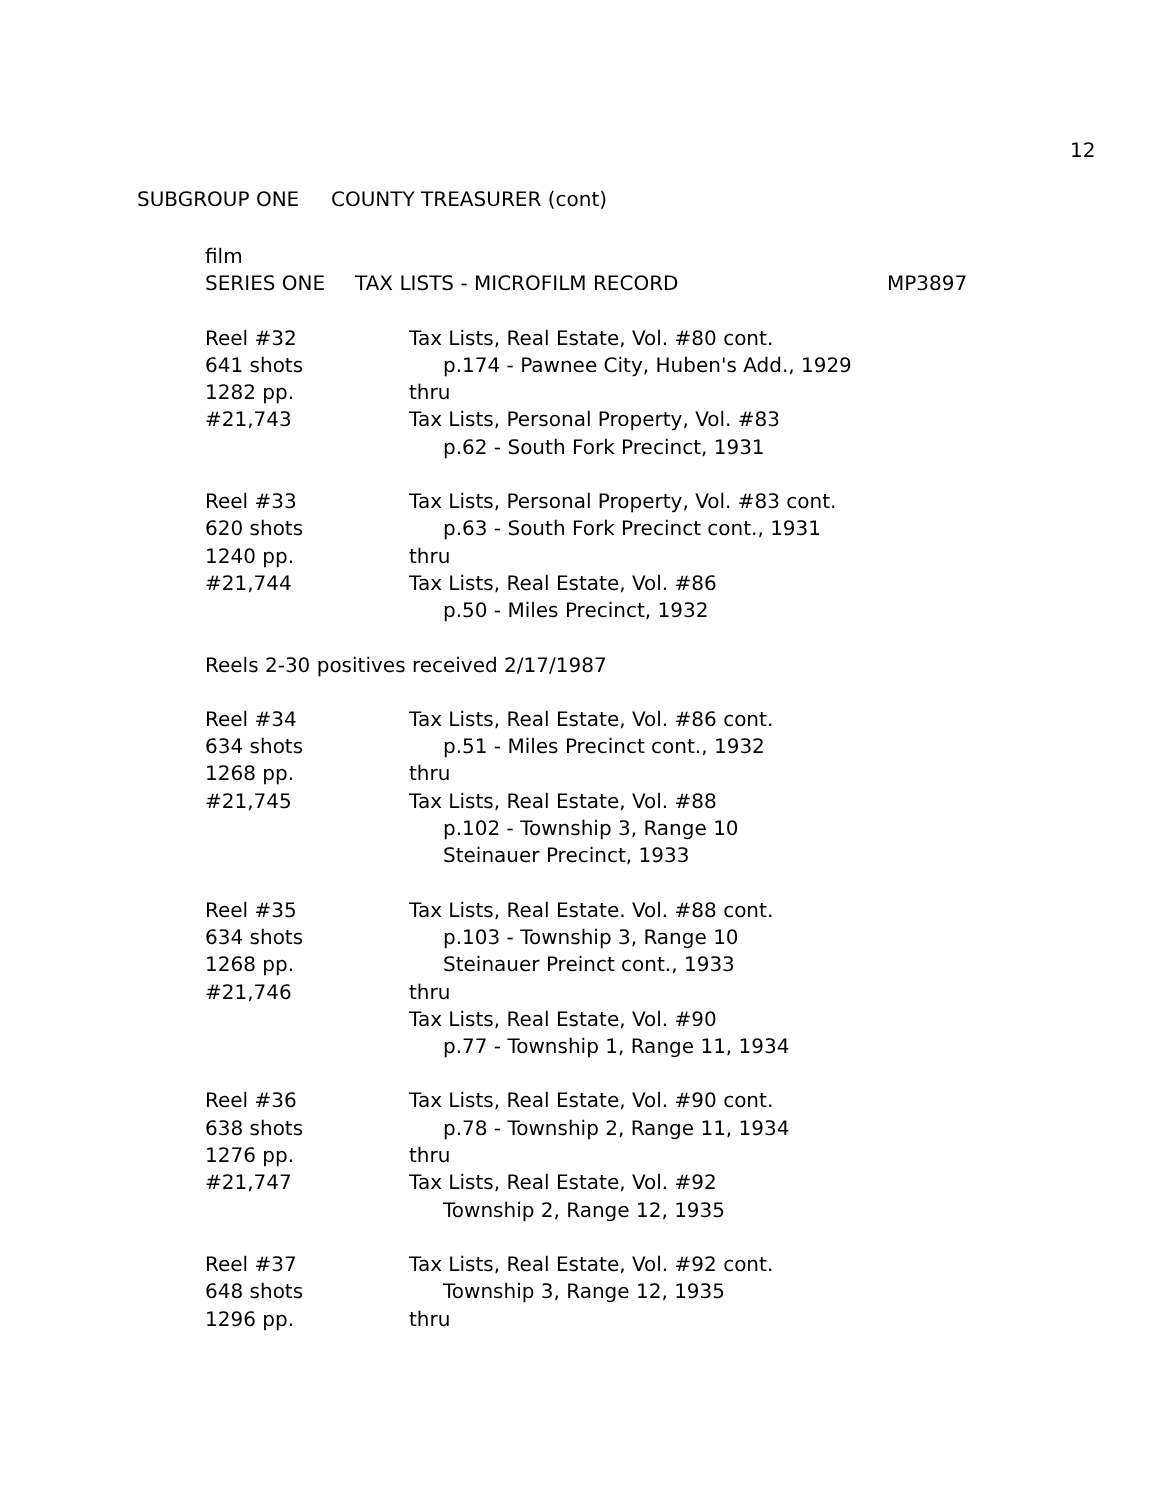12
SUBGROUP ONE COUNTY TREASURER (cont)
film
SERIES ONE TAX LISTS - MICROFILM RECORD MP3897
Reel #32
641 shots
1282 pp.
#21,743
Tax Lists, Real Estate, Vol. #80 cont.
p.174 - Pawnee City, Huben's Add., 1929
thru
Tax Lists, Personal Property, Vol. #83
p.62 - South Fork Precinct, 1931
Reel #33
620 shots
1240 pp.
#21,744
Tax Lists, Personal Property, Vol. #83 cont.
p.63 - South Fork Precinct cont., 1931
thru
Tax Lists, Real Estate, Vol. #86
p.50 - Miles Precinct, 1932
Reels 2-30 positives received 2/17/1987
Reel #34
634 shots
1268 pp.
#21,745
Tax Lists, Real Estate, Vol. #86 cont.
p.51 - Miles Precinct cont., 1932
thru
Tax Lists, Real Estate, Vol. #88
p.102 - Township 3, Range 10
Steinauer Precinct, 1933
Reel #35
634 shots
1268 pp.
#21,746
Tax Lists, Real Estate. Vol. #88 cont.
p.103 - Township 3, Range 10
Steinauer Preinct cont., 1933
thru
Tax Lists, Real Estate, Vol. #90
p.77 - Township 1, Range 11, 1934
Reel #36
638 shots
1276 pp.
#21,747
Tax Lists, Real Estate, Vol. #90 cont.
p.78 - Township 2, Range 11, 1934
thru
Tax Lists, Real Estate, Vol. #92
Township 2, Range 12, 1935
Reel #37
648 shots
1296 pp.
Tax Lists, Real Estate, Vol. #92 cont.
Township 3, Range 12, 1935
thru